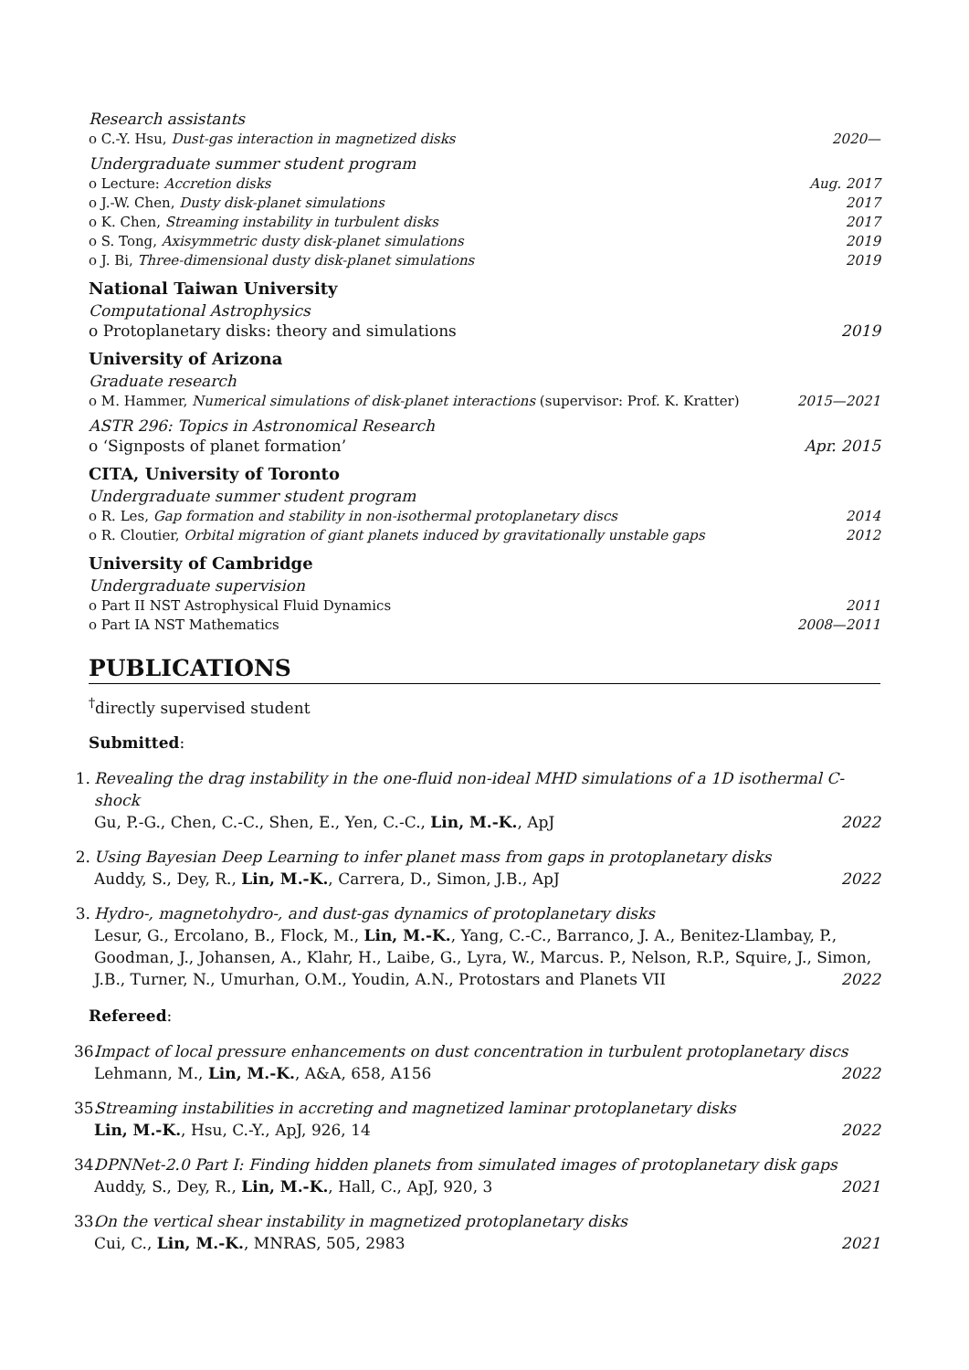Research assistants
o C.-Y. Hsu, Dust-gas interaction in magnetized disks 2020—
Undergraduate summer student program
o Lecture: Accretion disks Aug. 2017
o J.-W. Chen, Dusty disk-planet simulations 2017
o K. Chen, Streaming instability in turbulent disks 2017
o S. Tong, Axisymmetric dusty disk-planet simulations 2019
o J. Bi, Three-dimensional dusty disk-planet simulations 2019
National Taiwan University
Computational Astrophysics
o Protoplanetary disks: theory and simulations 2019
University of Arizona
Graduate research
o M. Hammer, Numerical simulations of disk-planet interactions (supervisor: Prof. K. Kratter) 2015—2021
ASTR 296: Topics in Astronomical Research
o ‘Signposts of planet formation’ Apr. 2015
CITA, University of Toronto
Undergraduate summer student program
o R. Les, Gap formation and stability in non-isothermal protoplanetary discs 2014
o R. Cloutier, Orbital migration of giant planets induced by gravitationally unstable gaps 2012
University of Cambridge
Undergraduate supervision
o Part II NST Astrophysical Fluid Dynamics 2011
o Part IA NST Mathematics 2008—2011
PUBLICATIONS
<sup>†</sup> directly supervised student
Submitted:
1.
Revealing the drag instability in the one-fluid non-ideal MHD simulations of a 1D isothermal C-shock
Gu, P.-G., Chen, C.-C., Shen, E., Yen, C.-C., Lin, M.-K., ApJ 2022
2.
Using Bayesian Deep Learning to infer planet mass from gaps in protoplanetary disks
Auddy, S., Dey, R., Lin, M.-K., Carrera, D., Simon, J.B., ApJ 2022
3.
Hydro-, magnetohydro-, and dust-gas dynamics of protoplanetary disks
Lesur, G., Ercolano, B., Flock, M., Lin, M.-K., Yang, C.-C., Barranco, J. A., Benitez-Llambay, P., Goodman, J., Johansen, A., Klahr, H., Laibe, G., Lyra, W., Marcus. P., Nelson, R.P., Squire, J., Simon,
J.B., Turner, N., Umurhan, O.M., Youdin, A.N., Protostars and Planets VII 2022
Refereed:
36.
Impact of local pressure enhancements on dust concentration in turbulent protoplanetary discs
Lehmann, M., Lin, M.-K., A&A, 658, A156 2022
35.
Streaming instabilities in accreting and magnetized laminar protoplanetary disks
Lin, M.-K., Hsu, C.-Y., ApJ, 926, 14 2022
34.
DPNNet-2.0 Part I: Finding hidden planets from simulated images of protoplanetary disk gaps
Auddy, S., Dey, R., Lin, M.-K., Hall, C., ApJ, 920, 3 2021
33.
On the vertical shear instability in magnetized protoplanetary disks
Cui, C., Lin, M.-K., MNRAS, 505, 2983 2021